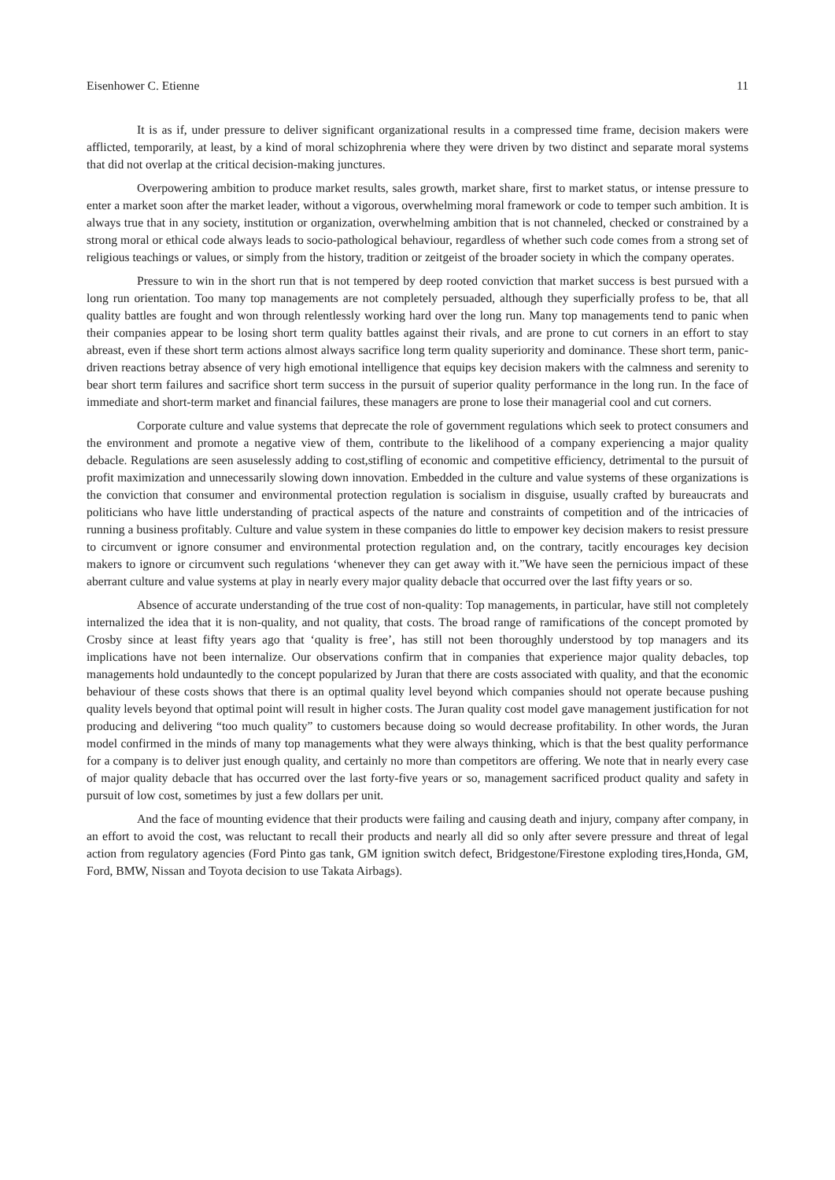Eisenhower C. Etienne 11
It is as if, under pressure to deliver significant organizational results in a compressed time frame, decision makers were afflicted, temporarily, at least, by a kind of moral schizophrenia where they were driven by two distinct and separate moral systems that did not overlap at the critical decision-making junctures.
Overpowering ambition to produce market results, sales growth, market share, first to market status, or intense pressure to enter a market soon after the market leader, without a vigorous, overwhelming moral framework or code to temper such ambition. It is always true that in any society, institution or organization, overwhelming ambition that is not channeled, checked or constrained by a strong moral or ethical code always leads to socio-pathological behaviour, regardless of whether such code comes from a strong set of religious teachings or values, or simply from the history, tradition or zeitgeist of the broader society in which the company operates.
Pressure to win in the short run that is not tempered by deep rooted conviction that market success is best pursued with a long run orientation. Too many top managements are not completely persuaded, although they superficially profess to be, that all quality battles are fought and won through relentlessly working hard over the long run. Many top managements tend to panic when their companies appear to be losing short term quality battles against their rivals, and are prone to cut corners in an effort to stay abreast, even if these short term actions almost always sacrifice long term quality superiority and dominance. These short term, panic-driven reactions betray absence of very high emotional intelligence that equips key decision makers with the calmness and serenity to bear short term failures and sacrifice short term success in the pursuit of superior quality performance in the long run. In the face of immediate and short-term market and financial failures, these managers are prone to lose their managerial cool and cut corners.
Corporate culture and value systems that deprecate the role of government regulations which seek to protect consumers and the environment and promote a negative view of them, contribute to the likelihood of a company experiencing a major quality debacle. Regulations are seen asuselessly adding to cost,stifling of economic and competitive efficiency, detrimental to the pursuit of profit maximization and unnecessarily slowing down innovation. Embedded in the culture and value systems of these organizations is the conviction that consumer and environmental protection regulation is socialism in disguise, usually crafted by bureaucrats and politicians who have little understanding of practical aspects of the nature and constraints of competition and of the intricacies of running a business profitably. Culture and value system in these companies do little to empower key decision makers to resist pressure to circumvent or ignore consumer and environmental protection regulation and, on the contrary, tacitly encourages key decision makers to ignore or circumvent such regulations ‘whenever they can get away with it.”We have seen the pernicious impact of these aberrant culture and value systems at play in nearly every major quality debacle that occurred over the last fifty years or so.
Absence of accurate understanding of the true cost of non-quality: Top managements, in particular, have still not completely internalized the idea that it is non-quality, and not quality, that costs. The broad range of ramifications of the concept promoted by Crosby since at least fifty years ago that ‘quality is free’, has still not been thoroughly understood by top managers and its implications have not been internalize. Our observations confirm that in companies that experience major quality debacles, top managements hold undauntedly to the concept popularized by Juran that there are costs associated with quality, and that the economic behaviour of these costs shows that there is an optimal quality level beyond which companies should not operate because pushing quality levels beyond that optimal point will result in higher costs. The Juran quality cost model gave management justification for not producing and delivering “too much quality” to customers because doing so would decrease profitability. In other words, the Juran model confirmed in the minds of many top managements what they were always thinking, which is that the best quality performance for a company is to deliver just enough quality, and certainly no more than competitors are offering. We note that in nearly every case of major quality debacle that has occurred over the last forty-five years or so, management sacrificed product quality and safety in pursuit of low cost, sometimes by just a few dollars per unit.
And the face of mounting evidence that their products were failing and causing death and injury, company after company, in an effort to avoid the cost, was reluctant to recall their products and nearly all did so only after severe pressure and threat of legal action from regulatory agencies (Ford Pinto gas tank, GM ignition switch defect, Bridgestone/Firestone exploding tires,Honda, GM, Ford, BMW, Nissan and Toyota decision to use Takata Airbags).